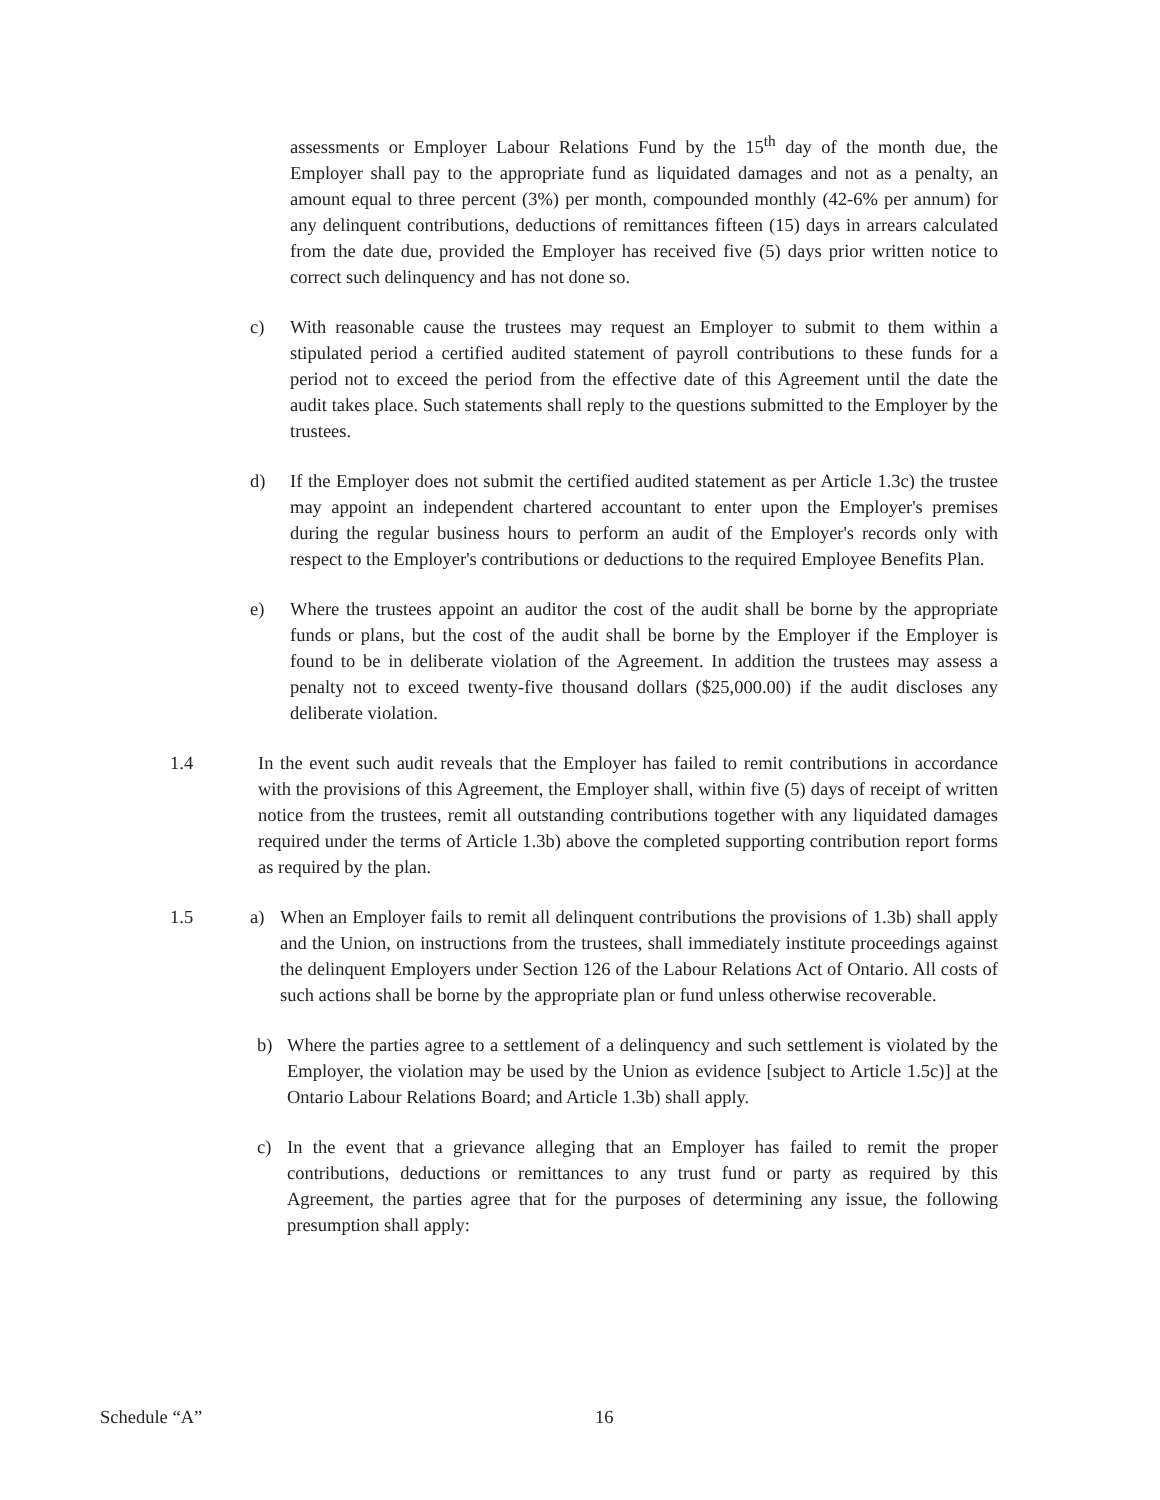assessments or Employer Labour Relations Fund by the 15<sup>th</sup> day of the month due, the Employer shall pay to the appropriate fund as liquidated damages and not as a penalty, an amount equal to three percent (3%) per month, compounded monthly (42-6% per annum) for any delinquent contributions, deductions of remittances fifteen (15) days in arrears calculated from the date due, provided the Employer has received five (5) days prior written notice to correct such delinquency and has not done so.
c) With reasonable cause the trustees may request an Employer to submit to them within a stipulated period a certified audited statement of payroll contributions to these funds for a period not to exceed the period from the effective date of this Agreement until the date the audit takes place. Such statements shall reply to the questions submitted to the Employer by the trustees.
d) If the Employer does not submit the certified audited statement as per Article 1.3c) the trustee may appoint an independent chartered accountant to enter upon the Employer's premises during the regular business hours to perform an audit of the Employer's records only with respect to the Employer's contributions or deductions to the required Employee Benefits Plan.
e) Where the trustees appoint an auditor the cost of the audit shall be borne by the appropriate funds or plans, but the cost of the audit shall be borne by the Employer if the Employer is found to be in deliberate violation of the Agreement. In addition the trustees may assess a penalty not to exceed twenty-five thousand dollars ($25,000.00) if the audit discloses any deliberate violation.
1.4 In the event such audit reveals that the Employer has failed to remit contributions in accordance with the provisions of this Agreement, the Employer shall, within five (5) days of receipt of written notice from the trustees, remit all outstanding contributions together with any liquidated damages required under the terms of Article 1.3b) above the completed supporting contribution report forms as required by the plan.
1.5 a) When an Employer fails to remit all delinquent contributions the provisions of 1.3b) shall apply and the Union, on instructions from the trustees, shall immediately institute proceedings against the delinquent Employers under Section 126 of the Labour Relations Act of Ontario. All costs of such actions shall be borne by the appropriate plan or fund unless otherwise recoverable.
b) Where the parties agree to a settlement of a delinquency and such settlement is violated by the Employer, the violation may be used by the Union as evidence [subject to Article 1.5c)] at the Ontario Labour Relations Board; and Article 1.3b) shall apply.
c) In the event that a grievance alleging that an Employer has failed to remit the proper contributions, deductions or remittances to any trust fund or party as required by this Agreement, the parties agree that for the purposes of determining any issue, the following presumption shall apply:
Schedule “A” 16